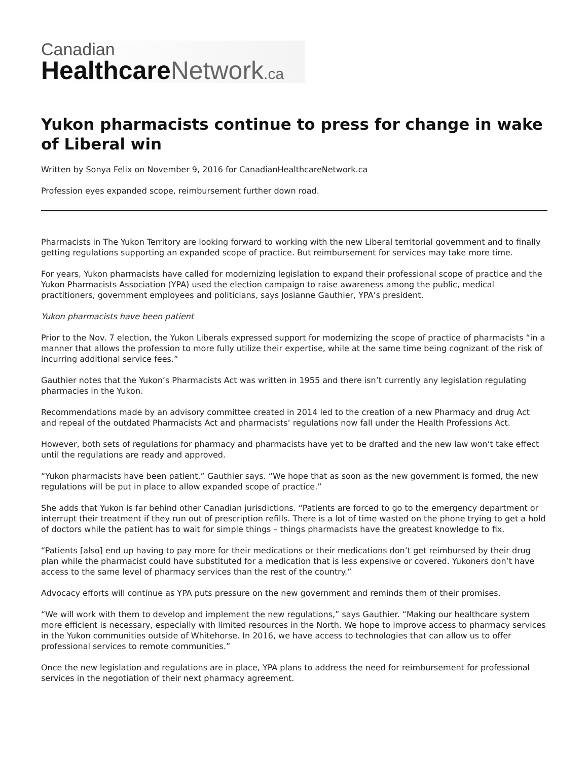Canadian
Healthcare Network.ca
Yukon pharmacists continue to press for change in wake of Liberal win
Written by Sonya Felix on November 9, 2016 for CanadianHealthcareNetwork.ca
Profession eyes expanded scope, reimbursement further down road.
Pharmacists in The Yukon Territory are looking forward to working with the new Liberal territorial government and to finally getting regulations supporting an expanded scope of practice. But reimbursement for services may take more time.
For years, Yukon pharmacists have called for modernizing legislation to expand their professional scope of practice and the Yukon Pharmacists Association (YPA) used the election campaign to raise awareness among the public, medical practitioners, government employees and politicians, says Josianne Gauthier, YPA’s president.
Yukon pharmacists have been patient
Prior to the Nov. 7 election, the Yukon Liberals expressed support for modernizing the scope of practice of pharmacists “in a manner that allows the profession to more fully utilize their expertise, while at the same time being cognizant of the risk of incurring additional service fees.”
Gauthier notes that the Yukon’s Pharmacists Act was written in 1955 and there isn’t currently any legislation regulating pharmacies in the Yukon.
Recommendations made by an advisory committee created in 2014 led to the creation of a new Pharmacy and drug Act and repeal of the outdated Pharmacists Act and pharmacists’ regulations now fall under the Health Professions Act.
However, both sets of regulations for pharmacy and pharmacists have yet to be drafted and the new law won’t take effect until the regulations are ready and approved.
“Yukon pharmacists have been patient,” Gauthier says. “We hope that as soon as the new government is formed, the new regulations will be put in place to allow expanded scope of practice.”
She adds that Yukon is far behind other Canadian jurisdictions. “Patients are forced to go to the emergency department or interrupt their treatment if they run out of prescription refills. There is a lot of time wasted on the phone trying to get a hold of doctors while the patient has to wait for simple things – things pharmacists have the greatest knowledge to fix.
“Patients [also] end up having to pay more for their medications or their medications don’t get reimbursed by their drug plan while the pharmacist could have substituted for a medication that is less expensive or covered. Yukoners don’t have access to the same level of pharmacy services than the rest of the country.”
Advocacy efforts will continue as YPA puts pressure on the new government and reminds them of their promises.
“We will work with them to develop and implement the new regulations,” says Gauthier. “Making our healthcare system more efficient is necessary, especially with limited resources in the North. We hope to improve access to pharmacy services in the Yukon communities outside of Whitehorse. In 2016, we have access to technologies that can allow us to offer professional services to remote communities.”
Once the new legislation and regulations are in place, YPA plans to address the need for reimbursement for professional services in the negotiation of their next pharmacy agreement.